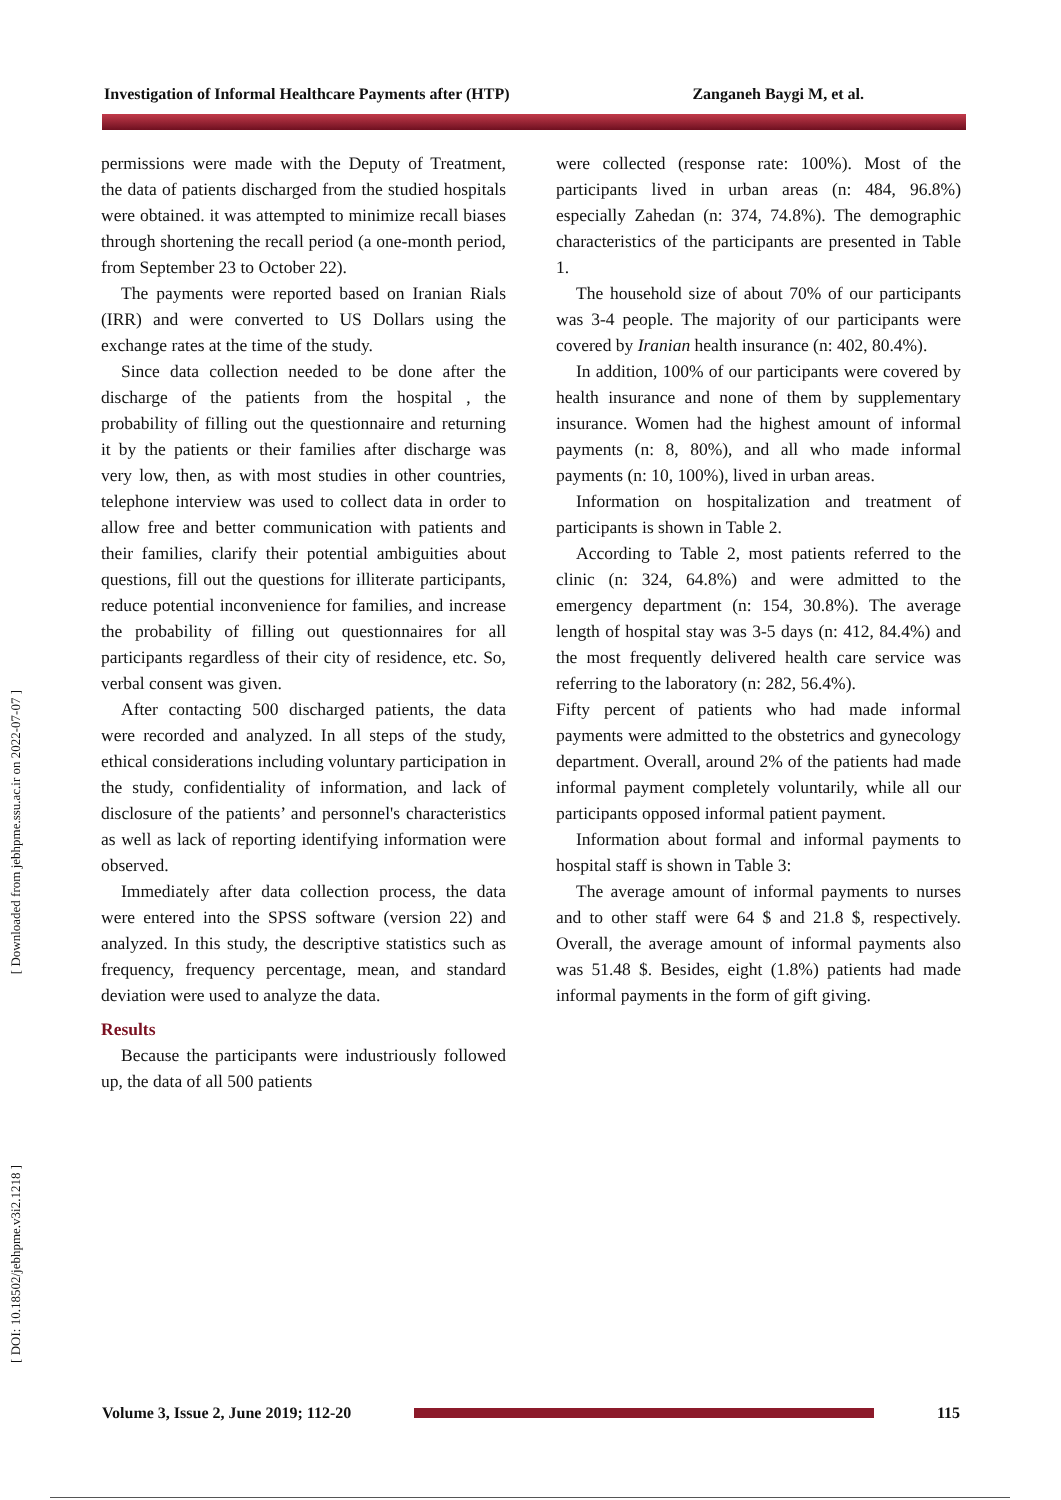Investigation of Informal Healthcare Payments after (HTP) Zanganeh Baygi M, et al.
[ Downloaded from jebhpme.ssu.ac.ir on 2022-07-07 ]
[ DOI: 10.18502/jebhpme.v3i2.1218 ]
permissions were made with the Deputy of Treatment, the data of patients discharged from the studied hospitals were obtained. it was attempted to minimize recall biases through shortening the recall period (a one-month period, from September 23 to October 22).
The payments were reported based on Iranian Rials (IRR) and were converted to US Dollars using the exchange rates at the time of the study.
Since data collection needed to be done after the discharge of the patients from the hospital , the probability of filling out the questionnaire and returning it by the patients or their families after discharge was very low, then, as with most studies in other countries, telephone interview was used to collect data in order to allow free and better communication with patients and their families, clarify their potential ambiguities about questions, fill out the questions for illiterate participants, reduce potential inconvenience for families, and increase the probability of filling out questionnaires for all participants regardless of their city of residence, etc. So, verbal consent was given.
After contacting 500 discharged patients, the data were recorded and analyzed. In all steps of the study, ethical considerations including voluntary participation in the study, confidentiality of information, and lack of disclosure of the patients’ and personnel's characteristics as well as lack of reporting identifying information were observed.
Immediately after data collection process, the data were entered into the SPSS software (version 22) and analyzed. In this study, the descriptive statistics such as frequency, frequency percentage, mean, and standard deviation were used to analyze the data.
Results
Because the participants were industriously followed up, the data of all 500 patients
were collected (response rate: 100%). Most of the participants lived in urban areas (n: 484, 96.8%) especially Zahedan (n: 374, 74.8%). The demographic characteristics of the participants are presented in Table 1.
The household size of about 70% of our participants was 3-4 people. The majority of our participants were covered by Iranian health insurance (n: 402, 80.4%).
In addition, 100% of our participants were covered by health insurance and none of them by supplementary insurance. Women had the highest amount of informal payments (n: 8, 80%), and all who made informal payments (n: 10, 100%), lived in urban areas.
Information on hospitalization and treatment of participants is shown in Table 2.
According to Table 2, most patients referred to the clinic (n: 324, 64.8%) and were admitted to the emergency department (n: 154, 30.8%). The average length of hospital stay was 3-5 days (n: 412, 84.4%) and the most frequently delivered health care service was referring to the laboratory (n: 282, 56.4%).
Fifty percent of patients who had made informal payments were admitted to the obstetrics and gynecology department. Overall, around 2% of the patients had made informal payment completely voluntarily, while all our participants opposed informal patient payment.
Information about formal and informal payments to hospital staff is shown in Table 3:
The average amount of informal payments to nurses and to other staff were 64 $ and 21.8 $, respectively. Overall, the average amount of informal payments also was 51.48 $. Besides, eight (1.8%) patients had made informal payments in the form of gift giving.
Volume 3, Issue 2, June 2019; 112-20
115